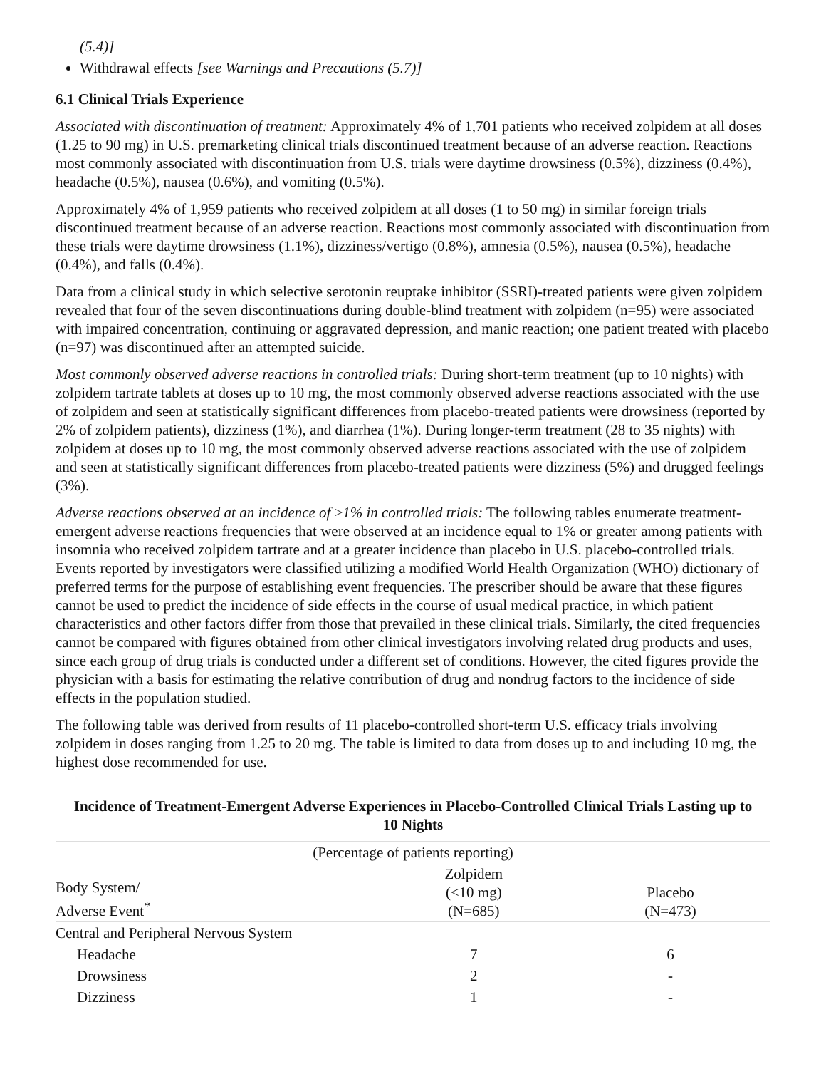(5.4)]
Withdrawal effects [see Warnings and Precautions (5.7)]
6.1 Clinical Trials Experience
Associated with discontinuation of treatment: Approximately 4% of 1,701 patients who received zolpidem at all doses (1.25 to 90 mg) in U.S. premarketing clinical trials discontinued treatment because of an adverse reaction. Reactions most commonly associated with discontinuation from U.S. trials were daytime drowsiness (0.5%), dizziness (0.4%), headache (0.5%), nausea (0.6%), and vomiting (0.5%).
Approximately 4% of 1,959 patients who received zolpidem at all doses (1 to 50 mg) in similar foreign trials discontinued treatment because of an adverse reaction. Reactions most commonly associated with discontinuation from these trials were daytime drowsiness (1.1%), dizziness/vertigo (0.8%), amnesia (0.5%), nausea (0.5%), headache (0.4%), and falls (0.4%).
Data from a clinical study in which selective serotonin reuptake inhibitor (SSRI)-treated patients were given zolpidem revealed that four of the seven discontinuations during double-blind treatment with zolpidem (n=95) were associated with impaired concentration, continuing or aggravated depression, and manic reaction; one patient treated with placebo (n=97) was discontinued after an attempted suicide.
Most commonly observed adverse reactions in controlled trials: During short-term treatment (up to 10 nights) with zolpidem tartrate tablets at doses up to 10 mg, the most commonly observed adverse reactions associated with the use of zolpidem and seen at statistically significant differences from placebo-treated patients were drowsiness (reported by 2% of zolpidem patients), dizziness (1%), and diarrhea (1%). During longer-term treatment (28 to 35 nights) with zolpidem at doses up to 10 mg, the most commonly observed adverse reactions associated with the use of zolpidem and seen at statistically significant differences from placebo-treated patients were dizziness (5%) and drugged feelings (3%).
Adverse reactions observed at an incidence of ≥1% in controlled trials: The following tables enumerate treatment-emergent adverse reactions frequencies that were observed at an incidence equal to 1% or greater among patients with insomnia who received zolpidem tartrate and at a greater incidence than placebo in U.S. placebo-controlled trials. Events reported by investigators were classified utilizing a modified World Health Organization (WHO) dictionary of preferred terms for the purpose of establishing event frequencies. The prescriber should be aware that these figures cannot be used to predict the incidence of side effects in the course of usual medical practice, in which patient characteristics and other factors differ from those that prevailed in these clinical trials. Similarly, the cited frequencies cannot be compared with figures obtained from other clinical investigators involving related drug products and uses, since each group of drug trials is conducted under a different set of conditions. However, the cited figures provide the physician with a basis for estimating the relative contribution of drug and nondrug factors to the incidence of side effects in the population studied.
The following table was derived from results of 11 placebo-controlled short-term U.S. efficacy trials involving zolpidem in doses ranging from 1.25 to 20 mg. The table is limited to data from doses up to and including 10 mg, the highest dose recommended for use.
Incidence of Treatment-Emergent Adverse Experiences in Placebo-Controlled Clinical Trials Lasting up to 10 Nights
| (Percentage of patients reporting) | | |
| --- | --- | --- |
| Body System/ Adverse Event<sup>*</sup> | Zolpidem (≤10 mg) (N=685) | Placebo (N=473) |
| Central and Peripheral Nervous System | | |
| Headache | 7 | 6 |
| Drowsiness | 2 | - |
| Dizziness | 1 | - |